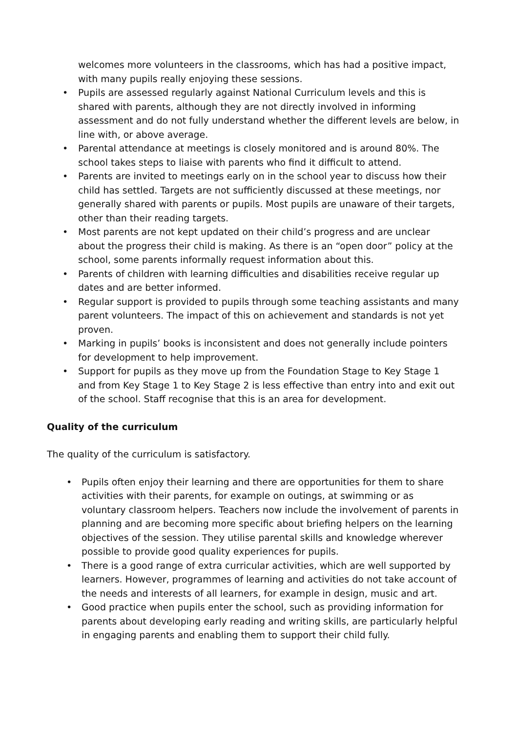welcomes more volunteers in the classrooms, which has had a positive impact, with many pupils really enjoying these sessions.
• Pupils are assessed regularly against National Curriculum levels and this is shared with parents, although they are not directly involved in informing assessment and do not fully understand whether the different levels are below, in line with, or above average.
• Parental attendance at meetings is closely monitored and is around 80%. The school takes steps to liaise with parents who find it difficult to attend.
• Parents are invited to meetings early on in the school year to discuss how their child has settled. Targets are not sufficiently discussed at these meetings, nor generally shared with parents or pupils. Most pupils are unaware of their targets, other than their reading targets.
• Most parents are not kept updated on their child’s progress and are unclear about the progress their child is making. As there is an “open door” policy at the school, some parents informally request information about this.
• Parents of children with learning difficulties and disabilities receive regular up dates and are better informed.
• Regular support is provided to pupils through some teaching assistants and many parent volunteers. The impact of this on achievement and standards is not yet proven.
• Marking in pupils’ books is inconsistent and does not generally include pointers for development to help improvement.
• Support for pupils as they move up from the Foundation Stage to Key Stage 1 and from Key Stage 1 to Key Stage 2 is less effective than entry into and exit out of the school. Staff recognise that this is an area for development.
Quality of the curriculum
The quality of the curriculum is satisfactory.
• Pupils often enjoy their learning and there are opportunities for them to share activities with their parents, for example on outings, at swimming or as voluntary classroom helpers. Teachers now include the involvement of parents in planning and are becoming more specific about briefing helpers on the learning objectives of the session. They utilise parental skills and knowledge wherever possible to provide good quality experiences for pupils.
• There is a good range of extra curricular activities, which are well supported by learners. However, programmes of learning and activities do not take account of the needs and interests of all learners, for example in design, music and art.
• Good practice when pupils enter the school, such as providing information for parents about developing early reading and writing skills, are particularly helpful in engaging parents and enabling them to support their child fully.